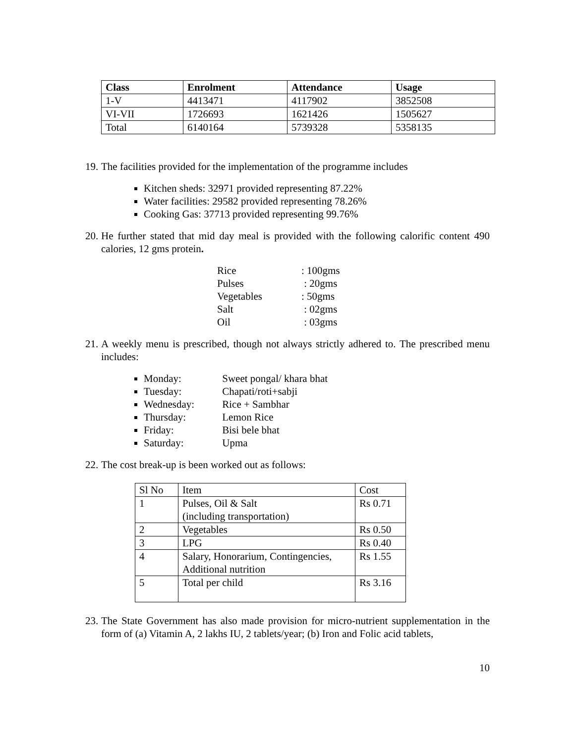| Class | Enrolment | Attendance | Usage |
| --- | --- | --- | --- |
| 1-V | 4413471 | 4117902 | 3852508 |
| VI-VII | 1726693 | 1621426 | 1505627 |
| Total | 6140164 | 5739328 | 5358135 |
19. The facilities provided for the implementation of the programme includes
Kitchen sheds: 32971 provided representing 87.22%
Water facilities: 29582 provided representing 78.26%
Cooking Gas: 37713 provided representing 99.76%
20. He further stated that mid day meal is provided with the following calorific content 490 calories, 12 gms protein.
Rice: 100gms
Pulses : 20gms
Vegetables: 50gms
Salt : 02gms
Oil : 03gms
21. A weekly menu is prescribed, though not always strictly adhered to. The prescribed menu includes:
Monday: Sweet pongal/ khara bhat
Tuesday: Chapati/roti+sabji
Wednesday: Rice + Sambhar
Thursday: Lemon Rice
Friday: Bisi bele bhat
Saturday: Upma
22. The cost break-up is been worked out as follows:
| Sl No | Item | Cost |
| 1 | Pulses, Oil & Salt (including transportation) | Rs 0.71 |
| 2 | Vegetables | Rs 0.50 |
| 3 | LPG | Rs 0.40 |
| 4 | Salary, Honorarium, Contingencies, Additional nutrition | Rs 1.55 |
| 5 | Total per child | Rs 3.16 |
23. The State Government has also made provision for micro-nutrient supplementation in the form of (a) Vitamin A, 2 lakhs IU, 2 tablets/year; (b) Iron and Folic acid tablets,
10